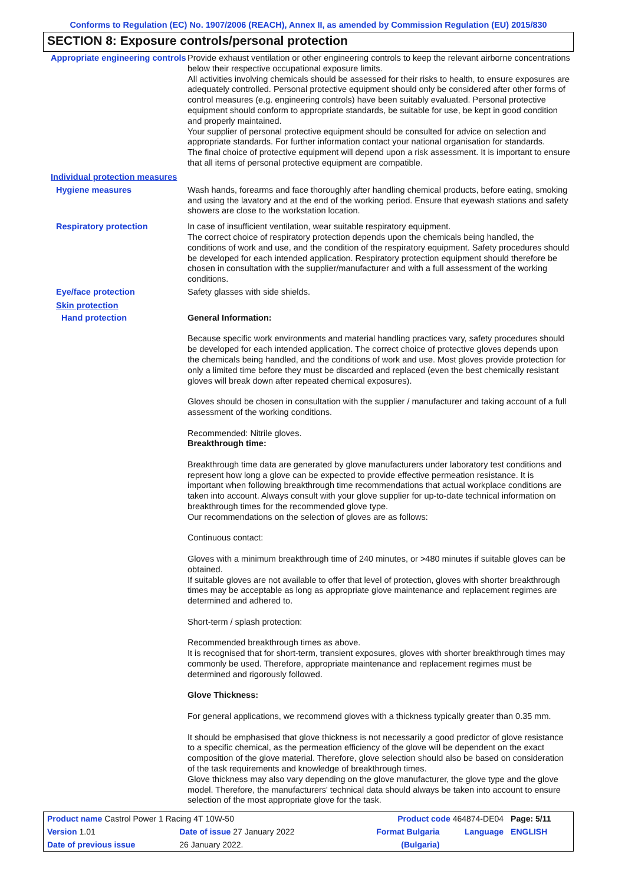Conforms to Regulation (EC) No. 1907/2006 (REACH), Annex II, as amended by Commission Regulation (EU) 2015/830
SECTION 8: Exposure controls/personal protection
Appropriate engineering controls
Provide exhaust ventilation or other engineering controls to keep the relevant airborne concentrations below their respective occupational exposure limits.
All activities involving chemicals should be assessed for their risks to health, to ensure exposures are adequately controlled. Personal protective equipment should only be considered after other forms of control measures (e.g. engineering controls) have been suitably evaluated. Personal protective equipment should conform to appropriate standards, be suitable for use, be kept in good condition and properly maintained.
Your supplier of personal protective equipment should be consulted for advice on selection and appropriate standards. For further information contact your national organisation for standards.
The final choice of protective equipment will depend upon a risk assessment. It is important to ensure that all items of personal protective equipment are compatible.
Individual protection measures
Hygiene measures Wash hands, forearms and face thoroughly after handling chemical products, before eating, smoking and using the lavatory and at the end of the working period. Ensure that eyewash stations and safety showers are close to the workstation location.
Respiratory protection In case of insufficient ventilation, wear suitable respiratory equipment.
The correct choice of respiratory protection depends upon the chemicals being handled, the conditions of work and use, and the condition of the respiratory equipment. Safety procedures should be developed for each intended application. Respiratory protection equipment should therefore be chosen in consultation with the supplier/manufacturer and with a full assessment of the working conditions.
Eye/face protection Safety glasses with side shields.
Skin protection
Hand protection General Information:
Because specific work environments and material handling practices vary, safety procedures should be developed for each intended application. The correct choice of protective gloves depends upon the chemicals being handled, and the conditions of work and use. Most gloves provide protection for only a limited time before they must be discarded and replaced (even the best chemically resistant gloves will break down after repeated chemical exposures).
Gloves should be chosen in consultation with the supplier / manufacturer and taking account of a full assessment of the working conditions.
Recommended: Nitrile gloves.
Breakthrough time:
Breakthrough time data are generated by glove manufacturers under laboratory test conditions and represent how long a glove can be expected to provide effective permeation resistance. It is important when following breakthrough time recommendations that actual workplace conditions are taken into account. Always consult with your glove supplier for up-to-date technical information on breakthrough times for the recommended glove type.
Our recommendations on the selection of gloves are as follows:
Continuous contact:
Gloves with a minimum breakthrough time of 240 minutes, or >480 minutes if suitable gloves can be obtained.
If suitable gloves are not available to offer that level of protection, gloves with shorter breakthrough times may be acceptable as long as appropriate glove maintenance and replacement regimes are determined and adhered to.
Short-term / splash protection:
Recommended breakthrough times as above.
It is recognised that for short-term, transient exposures, gloves with shorter breakthrough times may commonly be used. Therefore, appropriate maintenance and replacement regimes must be determined and rigorously followed.
Glove Thickness:
For general applications, we recommend gloves with a thickness typically greater than 0.35 mm.
It should be emphasised that glove thickness is not necessarily a good predictor of glove resistance to a specific chemical, as the permeation efficiency of the glove will be dependent on the exact composition of the glove material. Therefore, glove selection should also be based on consideration of the task requirements and knowledge of breakthrough times.
Glove thickness may also vary depending on the glove manufacturer, the glove type and the glove model. Therefore, the manufacturers' technical data should always be taken into account to ensure selection of the most appropriate glove for the task.
| Product name Castrol Power 1 Racing 4T 10W-50 | | Product code 464874-DE04 | | Page: 5/11 |
| Version 1.01 | Date of issue 27 January 2022 | Format Bulgaria | Language | ENGLISH |
| Date of previous issue | 26 January 2022. | (Bulgaria) | | |